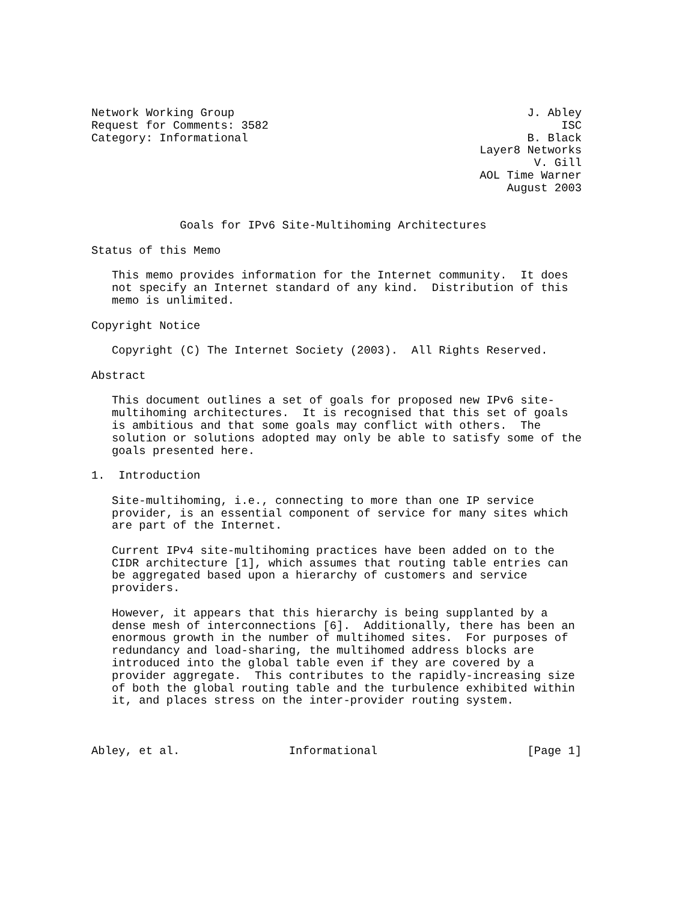Network Working Group                                           J. Abley
Request for Comments: 3582                                           ISC
Category: Informational                                         B. Black
                                                         Layer8 Networks
                                                                 V. Gill
                                                         AOL Time Warner
                                                             August 2003


             Goals for IPv6 Site-Multihoming Architectures

Status of this Memo

   This memo provides information for the Internet community.  It does
   not specify an Internet standard of any kind.  Distribution of this
   memo is unlimited.

Copyright Notice

   Copyright (C) The Internet Society (2003).  All Rights Reserved.

Abstract

   This document outlines a set of goals for proposed new IPv6 site-
   multihoming architectures.  It is recognised that this set of goals
   is ambitious and that some goals may conflict with others.  The
   solution or solutions adopted may only be able to satisfy some of the
   goals presented here.

1.  Introduction

   Site-multihoming, i.e., connecting to more than one IP service
   provider, is an essential component of service for many sites which
   are part of the Internet.

   Current IPv4 site-multihoming practices have been added on to the
   CIDR architecture [1], which assumes that routing table entries can
   be aggregated based upon a hierarchy of customers and service
   providers.

   However, it appears that this hierarchy is being supplanted by a
   dense mesh of interconnections [6].  Additionally, there has been an
   enormous growth in the number of multihomed sites.  For purposes of
   redundancy and load-sharing, the multihomed address blocks are
   introduced into the global table even if they are covered by a
   provider aggregate.  This contributes to the rapidly-increasing size
   of both the global routing table and the turbulence exhibited within
   it, and places stress on the inter-provider routing system.



Abley, et al.                Informational                      [Page 1]